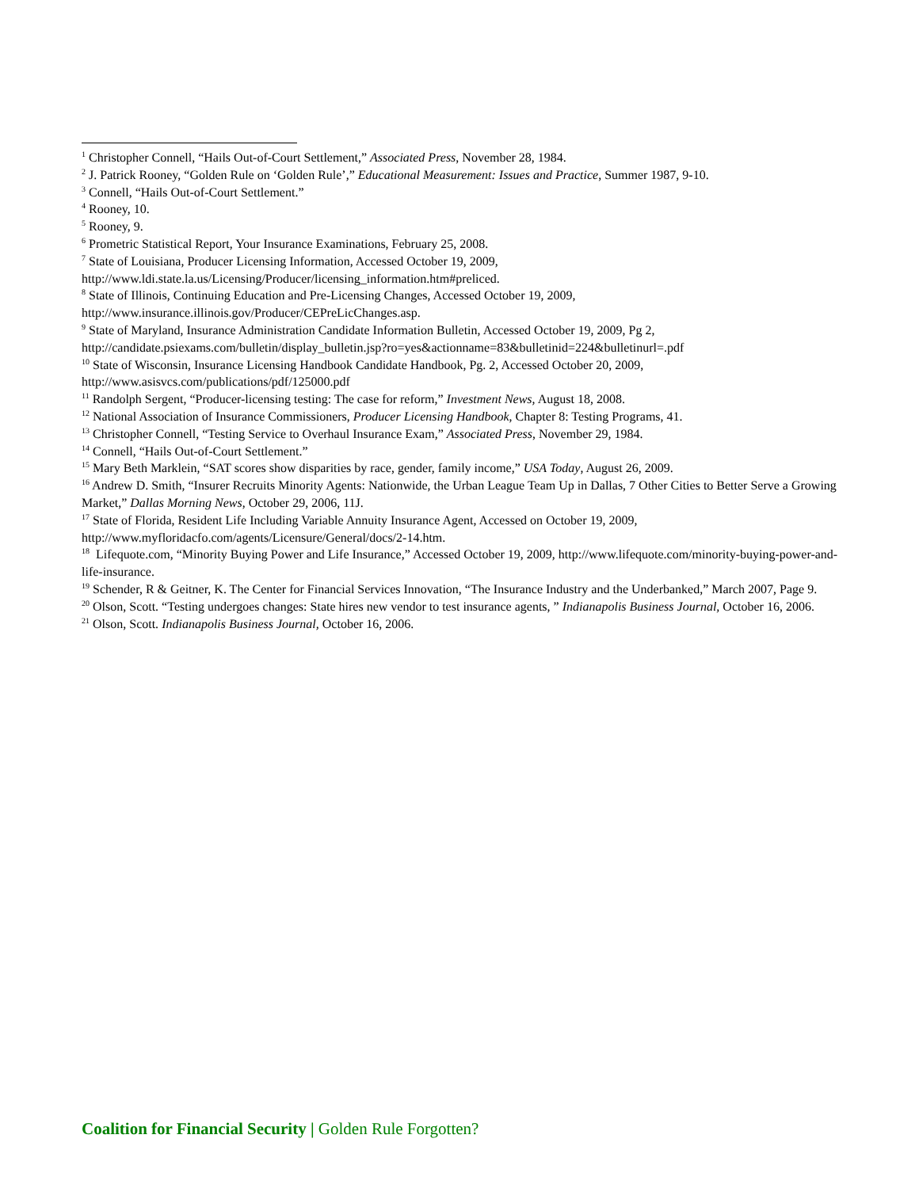<sup>1</sup> Christopher Connell, “Hails Out-of-Court Settlement,” Associated Press, November 28, 1984.
<sup>2</sup> J. Patrick Rooney, “Golden Rule on ‘Golden Rule’,” Educational Measurement: Issues and Practice, Summer 1987, 9-10.
<sup>3</sup> Connell, “Hails Out-of-Court Settlement.”
<sup>4</sup> Rooney, 10.
<sup>5</sup> Rooney, 9.
<sup>6</sup> Prometric Statistical Report, Your Insurance Examinations, February 25, 2008.
<sup>7</sup> State of Louisiana, Producer Licensing Information, Accessed October 19, 2009, http://www.ldi.state.la.us/Licensing/Producer/licensing_information.htm#preliced.
<sup>8</sup> State of Illinois, Continuing Education and Pre-Licensing Changes, Accessed October 19, 2009, http://www.insurance.illinois.gov/Producer/CEPreLicChanges.asp.
<sup>9</sup> State of Maryland, Insurance Administration Candidate Information Bulletin, Accessed October 19, 2009, Pg 2, http://candidate.psiexams.com/bulletin/display_bulletin.jsp?ro=yes&actionname=83&bulletinid=224&bulletinurl=.pdf
<sup>10</sup> State of Wisconsin, Insurance Licensing Handbook Candidate Handbook, Pg. 2, Accessed October 20, 2009, http://www.asisvcs.com/publications/pdf/125000.pdf
<sup>11</sup> Randolph Sergent, “Producer-licensing testing: The case for reform,” Investment News, August 18, 2008.
<sup>12</sup> National Association of Insurance Commissioners, Producer Licensing Handbook, Chapter 8: Testing Programs, 41.
<sup>13</sup> Christopher Connell, “Testing Service to Overhaul Insurance Exam,” Associated Press, November 29, 1984.
<sup>14</sup> Connell, “Hails Out-of-Court Settlement.”
<sup>15</sup> Mary Beth Marklein, “SAT scores show disparities by race, gender, family income,” USA Today, August 26, 2009.
<sup>16</sup> Andrew D. Smith, “Insurer Recruits Minority Agents: Nationwide, the Urban League Team Up in Dallas, 7 Other Cities to Better Serve a Growing Market,” Dallas Morning News, October 29, 2006, 11J.
<sup>17</sup> State of Florida, Resident Life Including Variable Annuity Insurance Agent, Accessed on October 19, 2009, http://www.myfloridacfo.com/agents/Licensure/General/docs/2-14.htm.
<sup>18</sup> Lifequote.com, “Minority Buying Power and Life Insurance,” Accessed October 19, 2009, http://www.lifequote.com/minority-buying-power-and-life-insurance.
<sup>19</sup> Schender, R & Geitner, K. The Center for Financial Services Innovation, “The Insurance Industry and the Underbanked,” March 2007, Page 9.
<sup>20</sup> Olson, Scott. “Testing undergoes changes: State hires new vendor to test insurance agents, ” Indianapolis Business Journal, October 16, 2006.
<sup>21</sup> Olson, Scott. Indianapolis Business Journal, October 16, 2006.
Coalition for Financial Security | Golden Rule Forgotten?